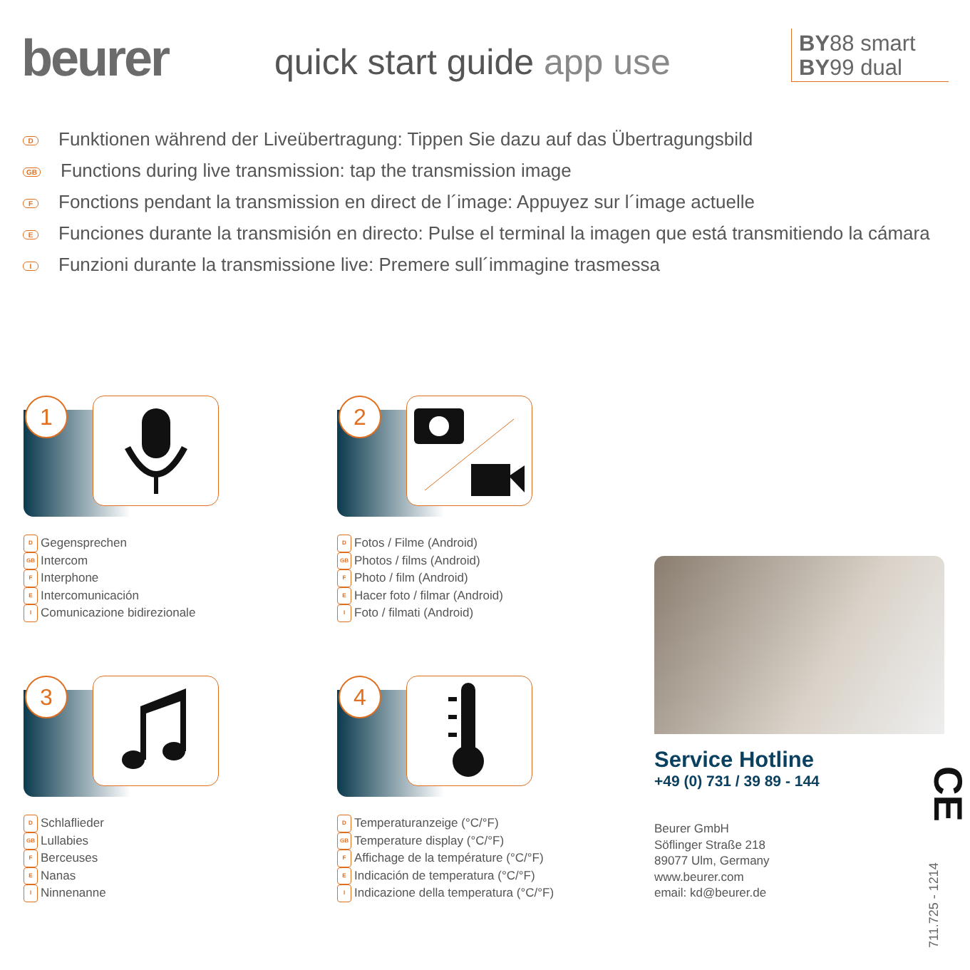beurer
quick start guide app use
BY88 smart
BY99 dual
D Funktionen während der Liveübertragung: Tippen Sie dazu auf das Übertragungsbild
GB Functions during live transmission: tap the transmission image
F Fonctions pendant la transmission en direct de l´image: Appuyez sur l´image actuelle
E Funciones durante la transmisión en directo: Pulse el terminal la imagen que está transmitiendo la cámara
I Funzioni durante la transmissione live: Premere sull´immagine trasmessa
1
D Gegensprechen
GB Intercom
F Interphone
E Intercomunicación
I Comunicazione bidirezionale
2
D Fotos / Filme (Android)
GB Photos / films (Android)
F Photo / film (Android)
E Hacer foto / filmar (Android)
I Foto / filmati (Android)
3
D Schlaflieder
GB Lullabies
F Berceuses
E Nanas
I Ninnenanne
4
D Temperaturanzeige (°C/°F)
GB Temperature display (°C/°F)
F Affichage de la température (°C/°F)
E Indicación de temperatura (°C/°F)
I Indicazione della temperatura (°C/°F)
Service Hotline
+49 (0) 731 / 39 89 - 144
Beurer GmbH
Söflinger Straße 218
89077 Ulm, Germany
www.beurer.com
email: kd@beurer.de
CE
711.725 - 1214